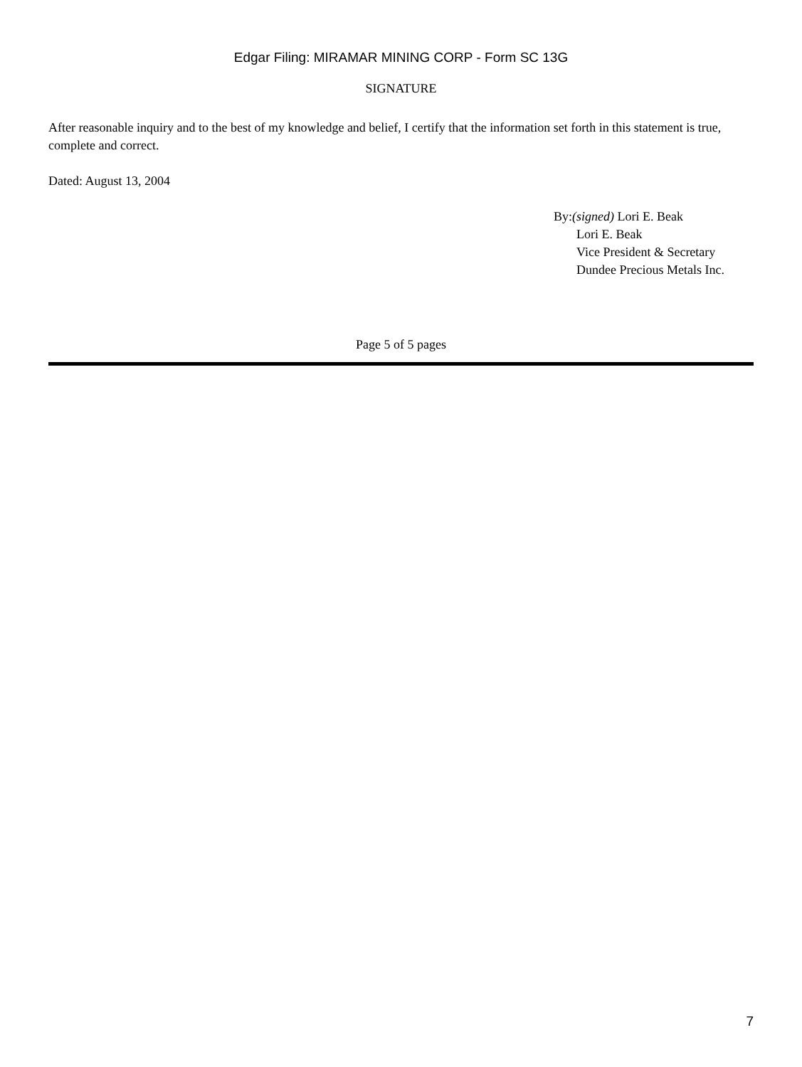Edgar Filing: MIRAMAR MINING CORP - Form SC 13G
SIGNATURE
After reasonable inquiry and to the best of my knowledge and belief, I certify that the information set forth in this statement is true, complete and correct.
Dated: August 13, 2004
By:(signed) Lori E. Beak
Lori E. Beak
Vice President & Secretary
Dundee Precious Metals Inc.
Page 5 of 5 pages
7